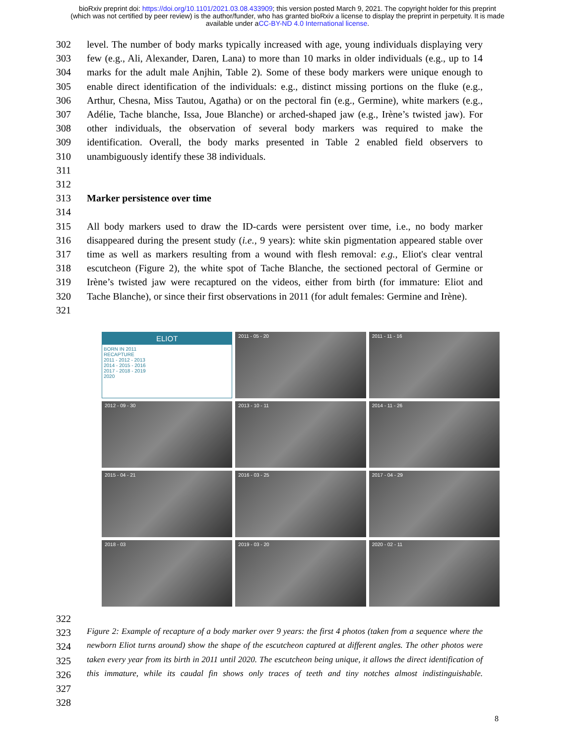bioRxiv preprint doi: https://doi.org/10.1101/2021.03.08.433909; this version posted March 9, 2021. The copyright holder for this preprint
(which was not certified by peer review) is the author/funder, who has granted bioRxiv a license to display the preprint in perpetuity. It is made
available under aCC-BY-ND 4.0 International license.
302 level. The number of body marks typically increased with age, young individuals displaying very
303 few (e.g., Ali, Alexander, Daren, Lana) to more than 10 marks in older individuals (e.g., up to 14
304 marks for the adult male Anjhin, Table 2). Some of these body markers were unique enough to
305 enable direct identification of the individuals: e.g., distinct missing portions on the fluke (e.g.,
306 Arthur, Chesna, Miss Tautou, Agatha) or on the pectoral fin (e.g., Germine), white markers (e.g.,
307 Adélie, Tache blanche, Issa, Joue Blanche) or arched-shaped jaw (e.g., Irène’s twisted jaw). For
308 other individuals, the observation of several body markers was required to make the
309 identification. Overall, the body marks presented in Table 2 enabled field observers to
310 unambiguously identify these 38 individuals.
311
312
313 Marker persistence over time
314
315 All body markers used to draw the ID-cards were persistent over time, i.e., no body marker
316 disappeared during the present study (i.e., 9 years): white skin pigmentation appeared stable over
317 time as well as markers resulting from a wound with flesh removal: e.g., Eliot's clear ventral
318 escutcheon (Figure 2), the white spot of Tache Blanche, the sectioned pectoral of Germine or
319 Irène’s twisted jaw were recaptured on the videos, either from birth (for immature: Eliot and
320 Tache Blanche), or since their first observations in 2011 (for adult females: Germine and Irène).
321
ELIOT
BORN IN 2011
RECAPTURE
2011 - 2012 - 2013
2014 - 2015 - 2016
2017 - 2018 - 2019
2020
2011 - 05 - 20
2011 - 11 - 16
2012 - 09 - 30
2013 - 10 - 11
2014 - 11 - 26
2015 - 04 - 21
2016 - 03 - 25
2017 - 04 - 29
2018 - 03
2019 - 03 - 20
2020 - 02 - 11
322
323 Figure 2: Example of recapture of a body marker over 9 years: the first 4 photos (taken from a sequence where the
324 newborn Eliot turns around) show the shape of the escutcheon captured at different angles. The other photos were
325 taken every year from its birth in 2011 until 2020. The escutcheon being unique, it allows the direct identification of
326 this immature, while its caudal fin shows only traces of teeth and tiny notches almost indistinguishable.
327
328
8